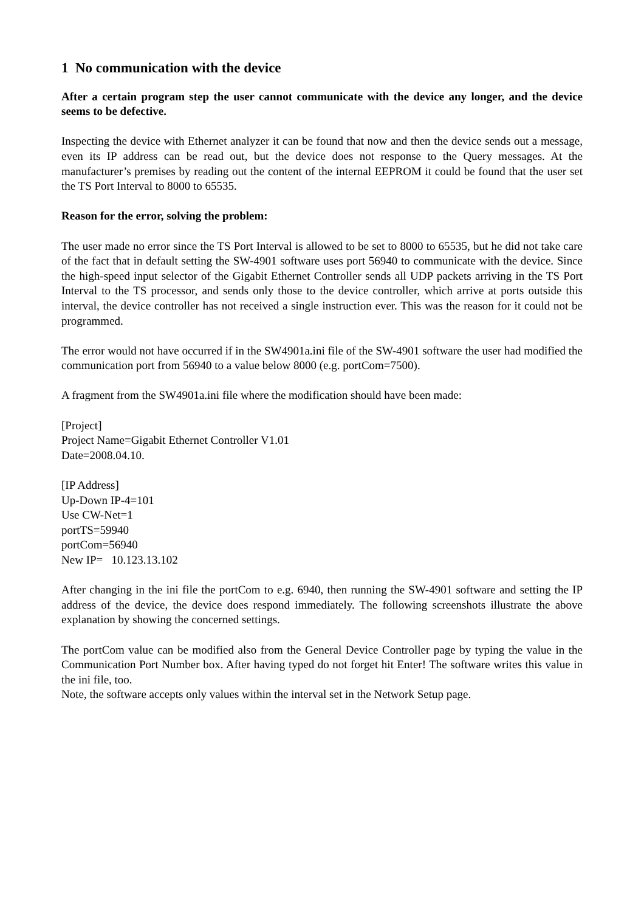1 No communication with the device
After a certain program step the user cannot communicate with the device any longer, and the device seems to be defective.
Inspecting the device with Ethernet analyzer it can be found that now and then the device sends out a message, even its IP address can be read out, but the device does not response to the Query messages. At the manufacturer’s premises by reading out the content of the internal EEPROM it could be found that the user set the TS Port Interval to 8000 to 65535.
Reason for the error, solving the problem:
The user made no error since the TS Port Interval is allowed to be set to 8000 to 65535, but he did not take care of the fact that in default setting the SW-4901 software uses port 56940 to communicate with the device. Since the high-speed input selector of the Gigabit Ethernet Controller sends all UDP packets arriving in the TS Port Interval to the TS processor, and sends only those to the device controller, which arrive at ports outside this interval, the device controller has not received a single instruction ever. This was the reason for it could not be programmed.
The error would not have occurred if in the SW4901a.ini file of the SW-4901 software the user had modified the communication port from 56940 to a value below 8000 (e.g. portCom=7500).
A fragment from the SW4901a.ini file where the modification should have been made:
[Project]
Project Name=Gigabit Ethernet Controller V1.01
Date=2008.04.10.
[IP Address]
Up-Down IP-4=101
Use CW-Net=1
portTS=59940
portCom=56940
New IP= 10.123.13.102
After changing in the ini file the portCom to e.g. 6940, then running the SW-4901 software and setting the IP address of the device, the device does respond immediately. The following screenshots illustrate the above explanation by showing the concerned settings.
The portCom value can be modified also from the General Device Controller page by typing the value in the Communication Port Number box. After having typed do not forget hit Enter! The software writes this value in the ini file, too.
Note, the software accepts only values within the interval set in the Network Setup page.